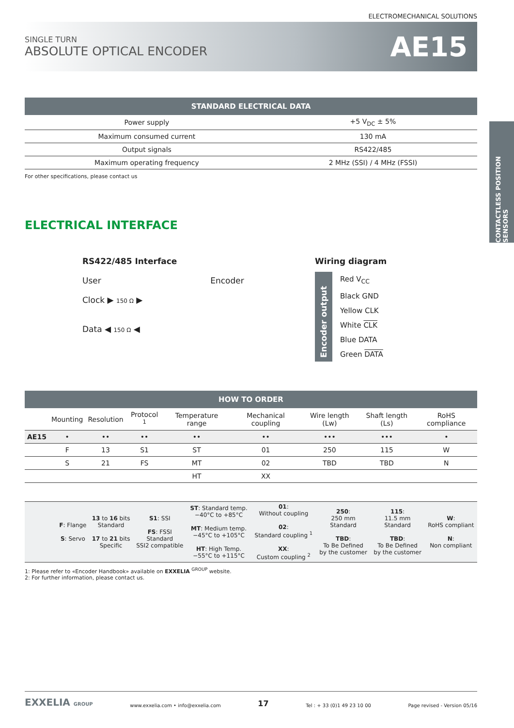ELECTROMECHANICAL SOLUTIONS
SINGLE TURN
ABSOLUTE OPTICAL ENCODER
AE15
CONTACTLESS POSITION SENSORS
| STANDARD ELECTRICAL DATA | |
| --- | --- |
| Power supply | +5 V<sub>DC</sub> ± 5% |
| Maximum consumed current | 130 mA |
| Output signals | RS422/485 |
| Maximum operating frequency | 2 MHz (SSI) / 4 MHz (FSSI) |
For other specifications, please contact us
ELECTRICAL INTERFACE
RS422/485 Interface
User Encoder
Clock ▶ 150 Ω ▶
Data ◀ 150 Ω ◀
Wiring diagram
Encoder output
Red V<sub>CC</sub>
Black GND
Yellow CLK
White CLK
Blue DATA
Green DATA
| HOW TO ORDER | | | | | | | | |
| --- | --- | --- | --- | --- | --- | --- | --- | --- |
| | Mounting | Resolution | Protocol <sup>1</sup> | Temperature range | Mechanical coupling | Wire length (Lw) | Shaft length (Ls) | RoHS compliance |
| AE15 | • | •• | •• | •• | •• | ••• | ••• | • |
| | F | 13 | S1 | ST | 01 | 250 | 115 | W |
| | S | 21 | FS | MT | 02 | TBD | TBD | N |
| | | | | HT | XX | | | |
| | F : Flange S : Servo | 13 to 16 bits Standard 17 to 21 bits Specific | S1 : SSI FS : FSSI Standard SSI2 compatible | ST : Standard temp. −40°C to +85°C MT : Medium temp. −45°C to +105°C HT : High Temp. −55°C to +115°C | 01 : Without coupling 02 : Standard coupling <sup>1</sup> XX : Custom coupling <sup>2</sup> | 250 : 250 mm Standard TBD : To Be Defined by the customer | 115 : 11.5 mm Standard TBD : To Be Defined by the customer | W : RoHS compliant N : Non compliant |
1: Please refer to «Encoder Handbook» available on EXXELIA <sup>GROUP</sup> website.
2: For further information, please contact us.
EXXELIA GROUP www.exxelia.com • info@exxelia.com 17 Tel : + 33 (0)1 49 23 10 00 Page revised - Version 05/16